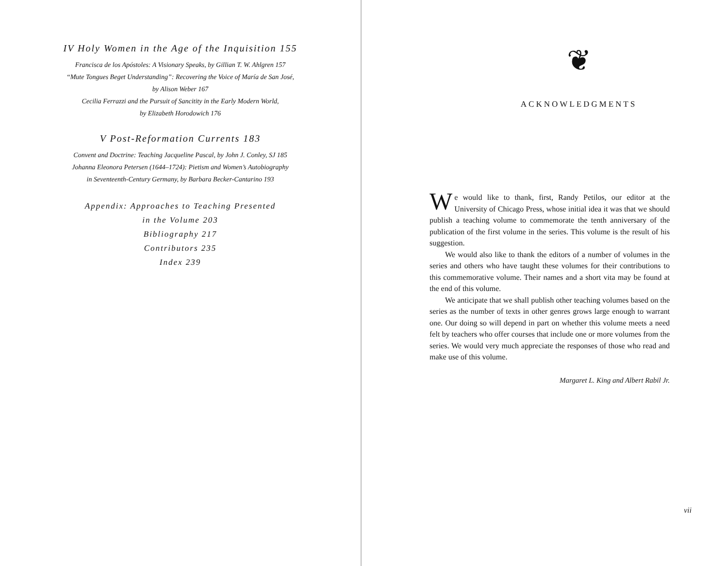IV Holy Women in the Age of the Inquisition 155
Francisca de los Apóstoles: A Visionary Speaks, by Gillian T. W. Ahlgren 157
“Mute Tongues Beget Understanding”: Recovering the Voice of María de San José,
by Alison Weber 167
Cecilia Ferrazzi and the Pursuit of Sancitity in the Early Modern World,
by Elizabeth Horodowich 176
V Post-Reformation Currents 183
Convent and Doctrine: Teaching Jacqueline Pascal, by John J. Conley, SJ 185
Johanna Eleonora Petersen (1644–1724): Pietism and Women’s Autobiography
in Seventeenth-Century Germany, by Barbara Becker-Cantarino 193
Appendix: Approaches to Teaching Presented
in the Volume 203
Bibliography 217
Contributors 235
Index 239
❦
ACKNOWLEDGMENTS
We would like to thank, first, Randy Petilos, our editor at the University of Chicago Press, whose initial idea it was that we should publish a teaching volume to commemorate the tenth anniversary of the publication of the first volume in the series. This volume is the result of his suggestion.
We would also like to thank the editors of a number of volumes in the series and others who have taught these volumes for their contributions to this commemorative volume. Their names and a short vita may be found at the end of this volume.
We anticipate that we shall publish other teaching volumes based on the series as the number of texts in other genres grows large enough to warrant one. Our doing so will depend in part on whether this volume meets a need felt by teachers who offer courses that include one or more volumes from the series. We would very much appreciate the responses of those who read and make use of this volume.
Margaret L. King and Albert Rabil Jr.
vii